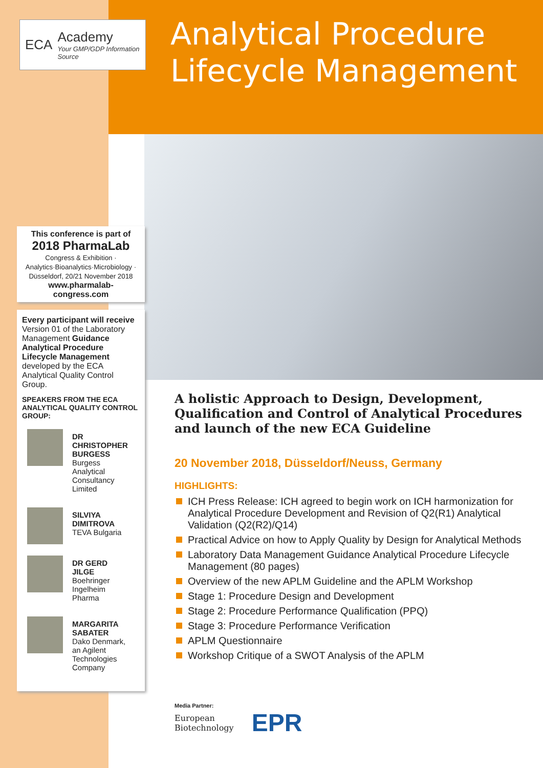ECA
Academy
Your GMP/GDP Information Source
This conference is part of
2018 PharmaLab
Congress & Exhibition · Analytics·Bioanalytics·Microbiology · Düsseldorf, 20/21 November 2018
www.pharmalab-congress.com
Every participant will receive Version 01 of the Laboratory Management Guidance Analytical Procedure Lifecycle Management developed by the ECA Analytical Quality Control Group.
SPEAKERS FROM THE ECA ANALYTICAL QUALITY CONTROL GROUP:
DR CHRISTOPHER BURGESS
Burgess Analytical Consultancy Limited
SILVIYA DIMITROVA
TEVA Bulgaria
DR GERD JILGE
Boehringer Ingelheim Pharma
MARGARITA SABATER
Dako Denmark, an Agilent Technologies Company
Analytical Procedure
Lifecycle Management
A holistic Approach to Design, Development, Qualification and Control of Analytical Procedures and launch of the new ECA Guideline
20 November 2018, Düsseldorf/Neuss, Germany
HIGHLIGHTS:
ICH Press Release: ICH agreed to begin work on ICH harmonization for Analytical Procedure Development and Revision of Q2(R1) Analytical Validation (Q2(R2)/Q14)
Practical Advice on how to Apply Quality by Design for Analytical Methods
Laboratory Data Management Guidance Analytical Procedure Lifecycle Management (80 pages)
Overview of the new APLM Guideline and the APLM Workshop
Stage 1: Procedure Design and Development
Stage 2: Procedure Performance Qualification (PPQ)
Stage 3: Procedure Performance Verification
APLM Questionnaire
Workshop Critique of a SWOT Analysis of the APLM
Media Partner:
European
Biotechnology
EPR